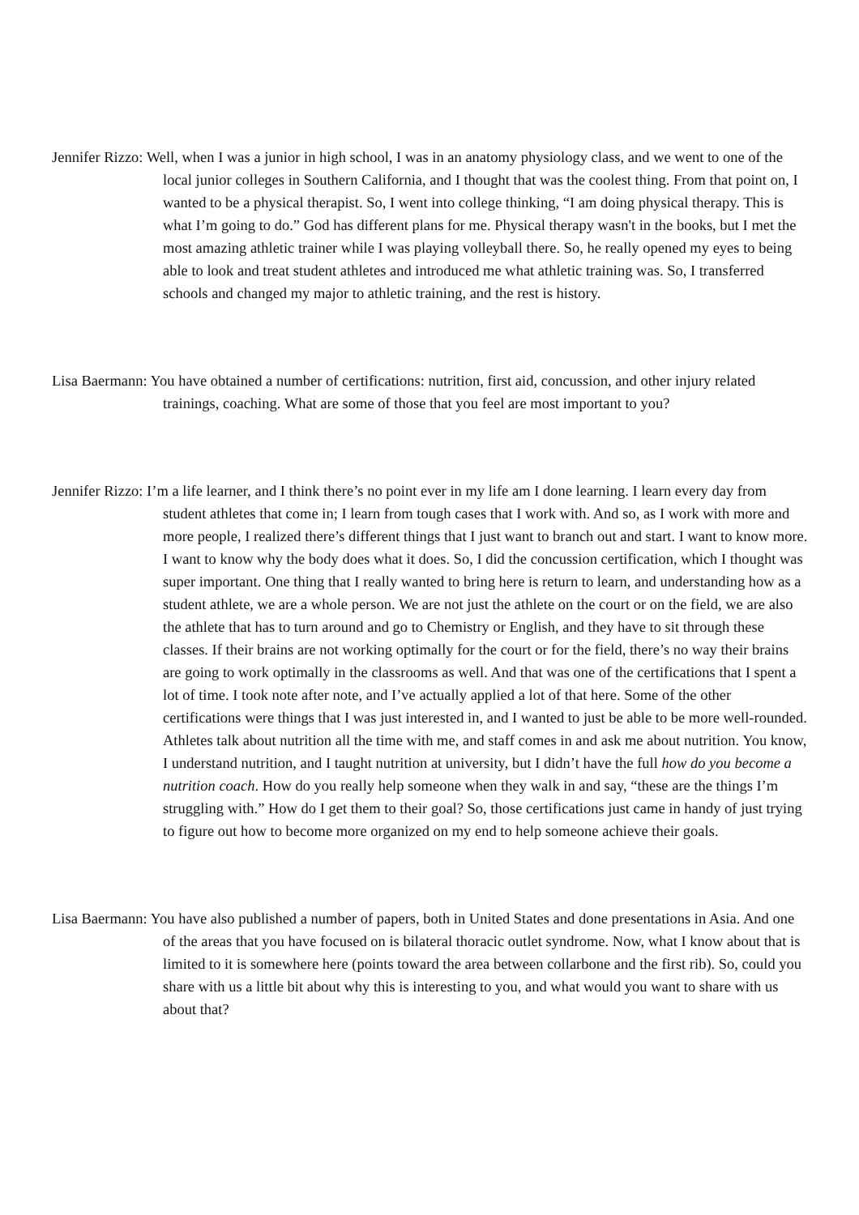Jennifer Rizzo: Well, when I was a junior in high school, I was in an anatomy physiology class, and we went to one of the local junior colleges in Southern California, and I thought that was the coolest thing. From that point on, I wanted to be a physical therapist. So, I went into college thinking, “I am doing physical therapy. This is what I’m going to do.” God has different plans for me. Physical therapy wasn't in the books, but I met the most amazing athletic trainer while I was playing volleyball there. So, he really opened my eyes to being able to look and treat student athletes and introduced me what athletic training was. So, I transferred schools and changed my major to athletic training, and the rest is history.
Lisa Baermann: You have obtained a number of certifications: nutrition, first aid, concussion, and other injury related trainings, coaching. What are some of those that you feel are most important to you?
Jennifer Rizzo: I’m a life learner, and I think there’s no point ever in my life am I done learning. I learn every day from student athletes that come in; I learn from tough cases that I work with. And so, as I work with more and more people, I realized there’s different things that I just want to branch out and start. I want to know more. I want to know why the body does what it does. So, I did the concussion certification, which I thought was super important. One thing that I really wanted to bring here is return to learn, and understanding how as a student athlete, we are a whole person. We are not just the athlete on the court or on the field, we are also the athlete that has to turn around and go to Chemistry or English, and they have to sit through these classes. If their brains are not working optimally for the court or for the field, there’s no way their brains are going to work optimally in the classrooms as well. And that was one of the certifications that I spent a lot of time. I took note after note, and I’ve actually applied a lot of that here. Some of the other certifications were things that I was just interested in, and I wanted to just be able to be more well-rounded. Athletes talk about nutrition all the time with me, and staff comes in and ask me about nutrition. You know, I understand nutrition, and I taught nutrition at university, but I didn’t have the full how do you become a nutrition coach. How do you really help someone when they walk in and say, “these are the things I’m struggling with.” How do I get them to their goal? So, those certifications just came in handy of just trying to figure out how to become more organized on my end to help someone achieve their goals.
Lisa Baermann: You have also published a number of papers, both in United States and done presentations in Asia. And one of the areas that you have focused on is bilateral thoracic outlet syndrome. Now, what I know about that is limited to it is somewhere here (points toward the area between collarbone and the first rib). So, could you share with us a little bit about why this is interesting to you, and what would you want to share with us about that?